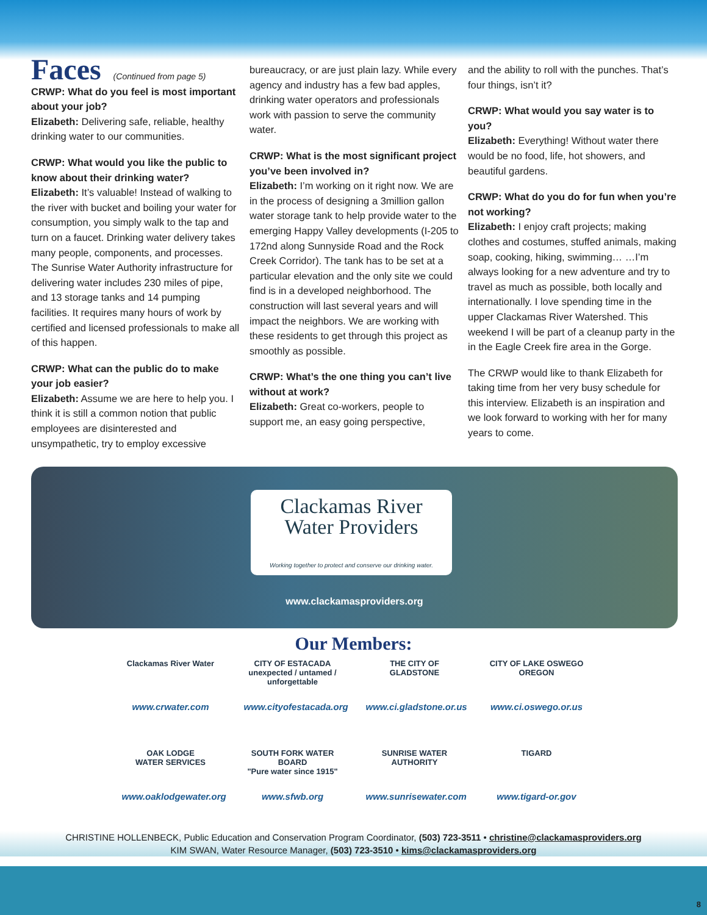Faces
(Continued from page 5)
CRWP: What do you feel is most important about your job?
Elizabeth: Delivering safe, reliable, healthy drinking water to our communities.
CRWP: What would you like the public to know about their drinking water?
Elizabeth: It’s valuable! Instead of walking to the river with bucket and boiling your water for consumption, you simply walk to the tap and turn on a faucet. Drinking water delivery takes many people, components, and processes. The Sunrise Water Authority infrastructure for delivering water includes 230 miles of pipe, and 13 storage tanks and 14 pumping facilities. It requires many hours of work by certified and licensed professionals to make all of this happen.
CRWP: What can the public do to make your job easier?
Elizabeth: Assume we are here to help you. I think it is still a common notion that public employees are disinterested and unsympathetic, try to employ excessive
bureaucracy, or are just plain lazy. While every agency and industry has a few bad apples, drinking water operators and professionals work with passion to serve the community water.
CRWP: What is the most significant project you’ve been involved in?
Elizabeth: I’m working on it right now. We are in the process of designing a 3million gallon water storage tank to help provide water to the emerging Happy Valley developments (I-205 to 172nd along Sunnyside Road and the Rock Creek Corridor). The tank has to be set at a particular elevation and the only site we could find is in a developed neighborhood. The construction will last several years and will impact the neighbors. We are working with these residents to get through this project as smoothly as possible.
CRWP: What’s the one thing you can’t live without at work?
Elizabeth: Great co-workers, people to support me, an easy going perspective,
and the ability to roll with the punches. That’s four things, isn’t it?
CRWP: What would you say water is to you?
Elizabeth: Everything! Without water there would be no food, life, hot showers, and beautiful gardens.
CRWP: What do you do for fun when you’re not working?
Elizabeth: I enjoy craft projects; making clothes and costumes, stuffed animals, making soap, cooking, hiking, swimming… …I’m always looking for a new adventure and try to travel as much as possible, both locally and internationally. I love spending time in the upper Clackamas River Watershed. This weekend I will be part of a cleanup party in the in the Eagle Creek fire area in the Gorge.
The CRWP would like to thank Elizabeth for taking time from her very busy schedule for this interview. Elizabeth is an inspiration and we look forward to working with her for many years to come.
Clackamas River
Water Providers
Working together to protect and conserve our drinking water.
www.clackamasproviders.org
Our Members:
Clackamas River Water
www.crwater.com
CITY OF ESTACADA
unexpected / untamed / unforgettable
www.cityofestacada.org
THE CITY OF GLADSTONE
www.ci.gladstone.or.us
CITY OF LAKE OSWEGO OREGON
www.ci.oswego.or.us
OAK LODGE
WATER SERVICES
www.oaklodgewater.org
SOUTH FORK WATER BOARD
"Pure water since 1915"
www.sfwb.org
SUNRISE WATER
AUTHORITY
www.sunrisewater.com
TIGARD
www.tigard-or.gov
CHRISTINE HOLLENBECK, Public Education and Conservation Program Coordinator, (503) 723-3511 • christine@clackamasproviders.org
KIM SWAN, Water Resource Manager, (503) 723-3510 • kims@clackamasproviders.org
8